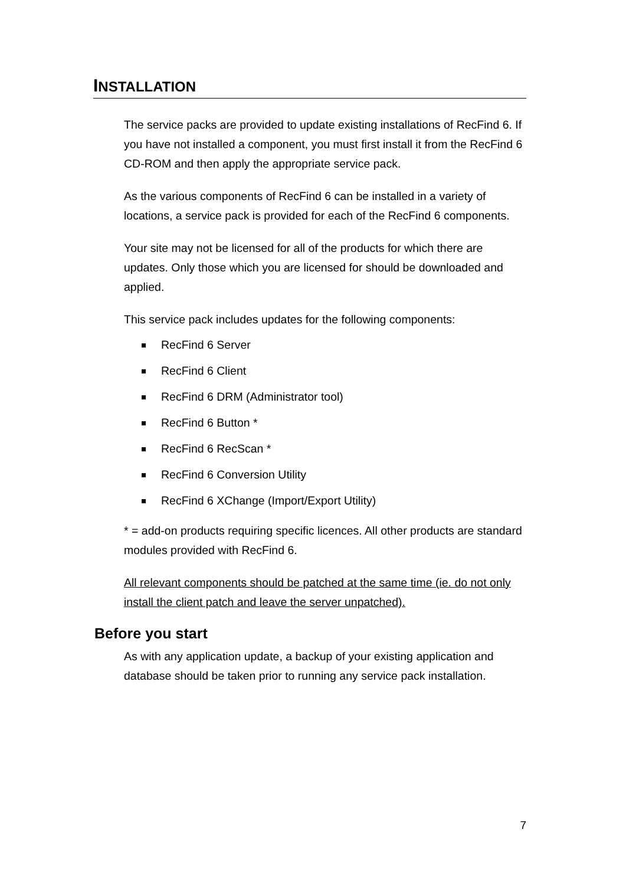INSTALLATION
The service packs are provided to update existing installations of RecFind 6. If you have not installed a component, you must first install it from the RecFind 6 CD-ROM and then apply the appropriate service pack.
As the various components of RecFind 6 can be installed in a variety of locations, a service pack is provided for each of the RecFind 6 components.
Your site may not be licensed for all of the products for which there are updates. Only those which you are licensed for should be downloaded and applied.
This service pack includes updates for the following components:
RecFind 6 Server
RecFind 6 Client
RecFind 6 DRM (Administrator tool)
RecFind 6 Button *
RecFind 6 RecScan *
RecFind 6 Conversion Utility
RecFind 6 XChange (Import/Export Utility)
* = add-on products requiring specific licences. All other products are standard modules provided with RecFind 6.
All relevant components should be patched at the same time (ie. do not only install the client patch and leave the server unpatched).
Before you start
As with any application update, a backup of your existing application and database should be taken prior to running any service pack installation.
7